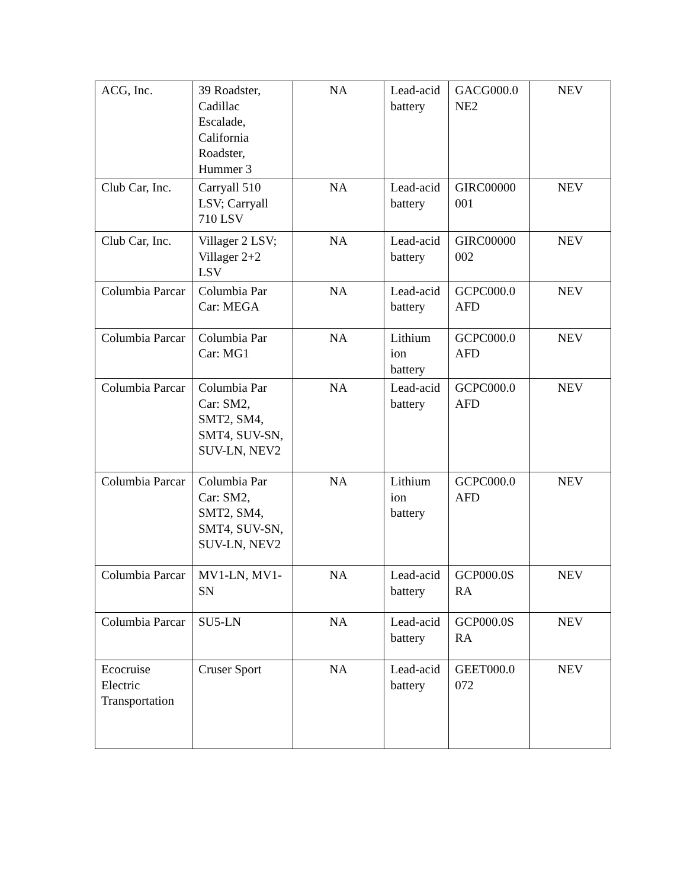| ACG, Inc. | 39 Roadster, Cadillac Escalade, California Roadster, Hummer 3 | NA | Lead-acid battery | GACG000.0 NE2 | NEV |
| Club Car, Inc. | Carryall 510 LSV; Carryall 710 LSV | NA | Lead-acid battery | GIRC00000 001 | NEV |
| Club Car, Inc. | Villager 2 LSV; Villager 2+2 LSV | NA | Lead-acid battery | GIRC00000 002 | NEV |
| Columbia Parcar | Columbia Par Car: MEGA | NA | Lead-acid battery | GCPC000.0 AFD | NEV |
| Columbia Parcar | Columbia Par Car: MG1 | NA | Lithium ion battery | GCPC000.0 AFD | NEV |
| Columbia Parcar | Columbia Par Car: SM2, SMT2, SM4, SMT4, SUV-SN, SUV-LN, NEV2 | NA | Lead-acid battery | GCPC000.0 AFD | NEV |
| Columbia Parcar | Columbia Par Car: SM2, SMT2, SM4, SMT4, SUV-SN, SUV-LN, NEV2 | NA | Lithium ion battery | GCPC000.0 AFD | NEV |
| Columbia Parcar | MV1-LN, MV1-SN | NA | Lead-acid battery | GCP000.0S RA | NEV |
| Columbia Parcar | SU5-LN | NA | Lead-acid battery | GCP000.0S RA | NEV |
| Ecocruise Electric Transportation | Cruser Sport | NA | Lead-acid battery | GEET000.0 072 | NEV |